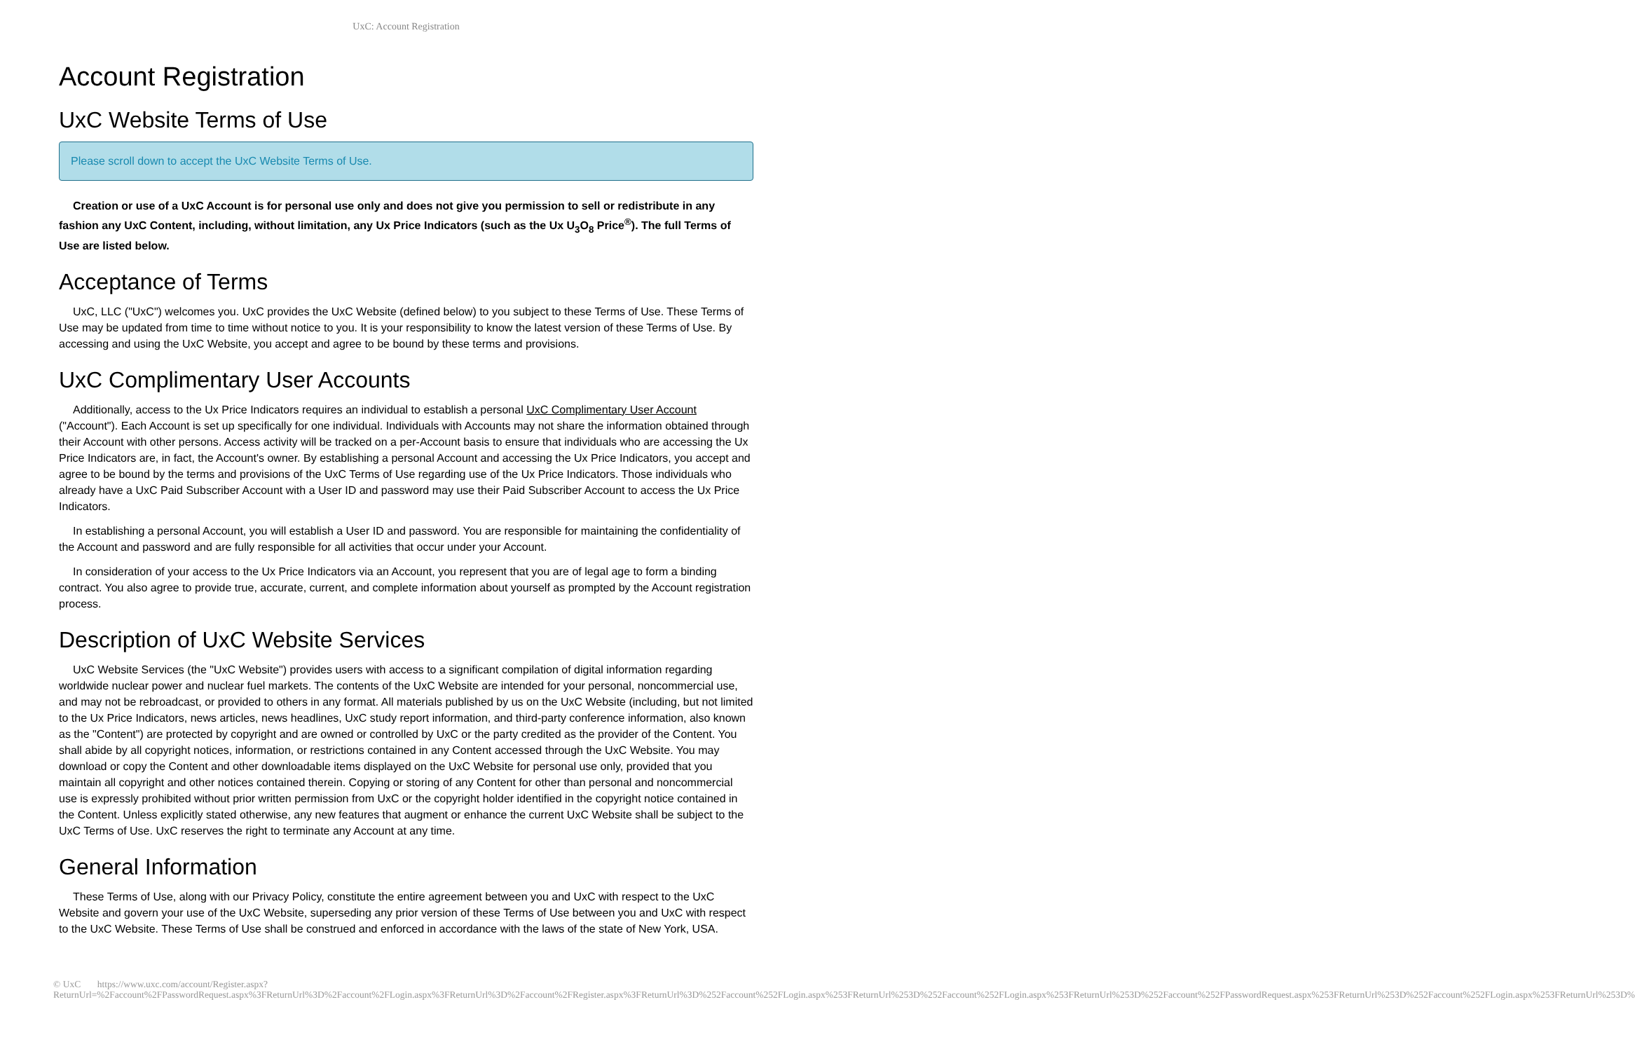UxC: Account Registration
Account Registration
UxC Website Terms of Use
Please scroll down to accept the UxC Website Terms of Use.
Creation or use of a UxC Account is for personal use only and does not give you permission to sell or redistribute in any fashion any UxC Content, including, without limitation, any Ux Price Indicators (such as the Ux U<sub>3</sub>O<sub>8</sub> Price<sup>®</sup>). The full Terms of Use are listed below.
Acceptance of Terms
UxC, LLC ("UxC") welcomes you. UxC provides the UxC Website (defined below) to you subject to these Terms of Use. These Terms of Use may be updated from time to time without notice to you. It is your responsibility to know the latest version of these Terms of Use. By accessing and using the UxC Website, you accept and agree to be bound by these terms and provisions.
UxC Complimentary User Accounts
Additionally, access to the Ux Price Indicators requires an individual to establish a personal UxC Complimentary User Account ("Account"). Each Account is set up specifically for one individual. Individuals with Accounts may not share the information obtained through their Account with other persons. Access activity will be tracked on a per-Account basis to ensure that individuals who are accessing the Ux Price Indicators are, in fact, the Account's owner. By establishing a personal Account and accessing the Ux Price Indicators, you accept and agree to be bound by the terms and provisions of the UxC Terms of Use regarding use of the Ux Price Indicators. Those individuals who already have a UxC Paid Subscriber Account with a User ID and password may use their Paid Subscriber Account to access the Ux Price Indicators.
In establishing a personal Account, you will establish a User ID and password. You are responsible for maintaining the confidentiality of the Account and password and are fully responsible for all activities that occur under your Account.
In consideration of your access to the Ux Price Indicators via an Account, you represent that you are of legal age to form a binding contract. You also agree to provide true, accurate, current, and complete information about yourself as prompted by the Account registration process.
Description of UxC Website Services
UxC Website Services (the "UxC Website") provides users with access to a significant compilation of digital information regarding worldwide nuclear power and nuclear fuel markets. The contents of the UxC Website are intended for your personal, noncommercial use, and may not be rebroadcast, or provided to others in any format. All materials published by us on the UxC Website (including, but not limited to the Ux Price Indicators, news articles, news headlines, UxC study report information, and third-party conference information, also known as the "Content") are protected by copyright and are owned or controlled by UxC or the party credited as the provider of the Content. You shall abide by all copyright notices, information, or restrictions contained in any Content accessed through the UxC Website. You may download or copy the Content and other downloadable items displayed on the UxC Website for personal use only, provided that you maintain all copyright and other notices contained therein. Copying or storing of any Content for other than personal and noncommercial use is expressly prohibited without prior written permission from UxC or the copyright holder identified in the copyright notice contained in the Content. Unless explicitly stated otherwise, any new features that augment or enhance the current UxC Website shall be subject to the UxC Terms of Use. UxC reserves the right to terminate any Account at any time.
General Information
These Terms of Use, along with our Privacy Policy, constitute the entire agreement between you and UxC with respect to the UxC Website and govern your use of the UxC Website, superseding any prior version of these Terms of Use between you and UxC with respect to the UxC Website. These Terms of Use shall be construed and enforced in accordance with the laws of the state of New York, USA.
© UxC https://www.uxc.com/account/Register.aspx?ReturnUrl=%2Faccount%2FPasswordRequest.aspx%3FReturnUrl%3D%2Faccount%2FLogin.aspx%3FReturnUrl%3D%2Faccount%2FRegister.aspx%3FReturnUrl%3D%252Faccount%252FLogin.aspx%253FReturnUrl%253D%252Faccount%252FLogin.aspx%253FReturnUrl%253D%252Faccount%252FPasswordRequest.aspx%253FReturnUrl%253D%252Faccount%252FLogin.aspx%253FReturnUrl%253D%